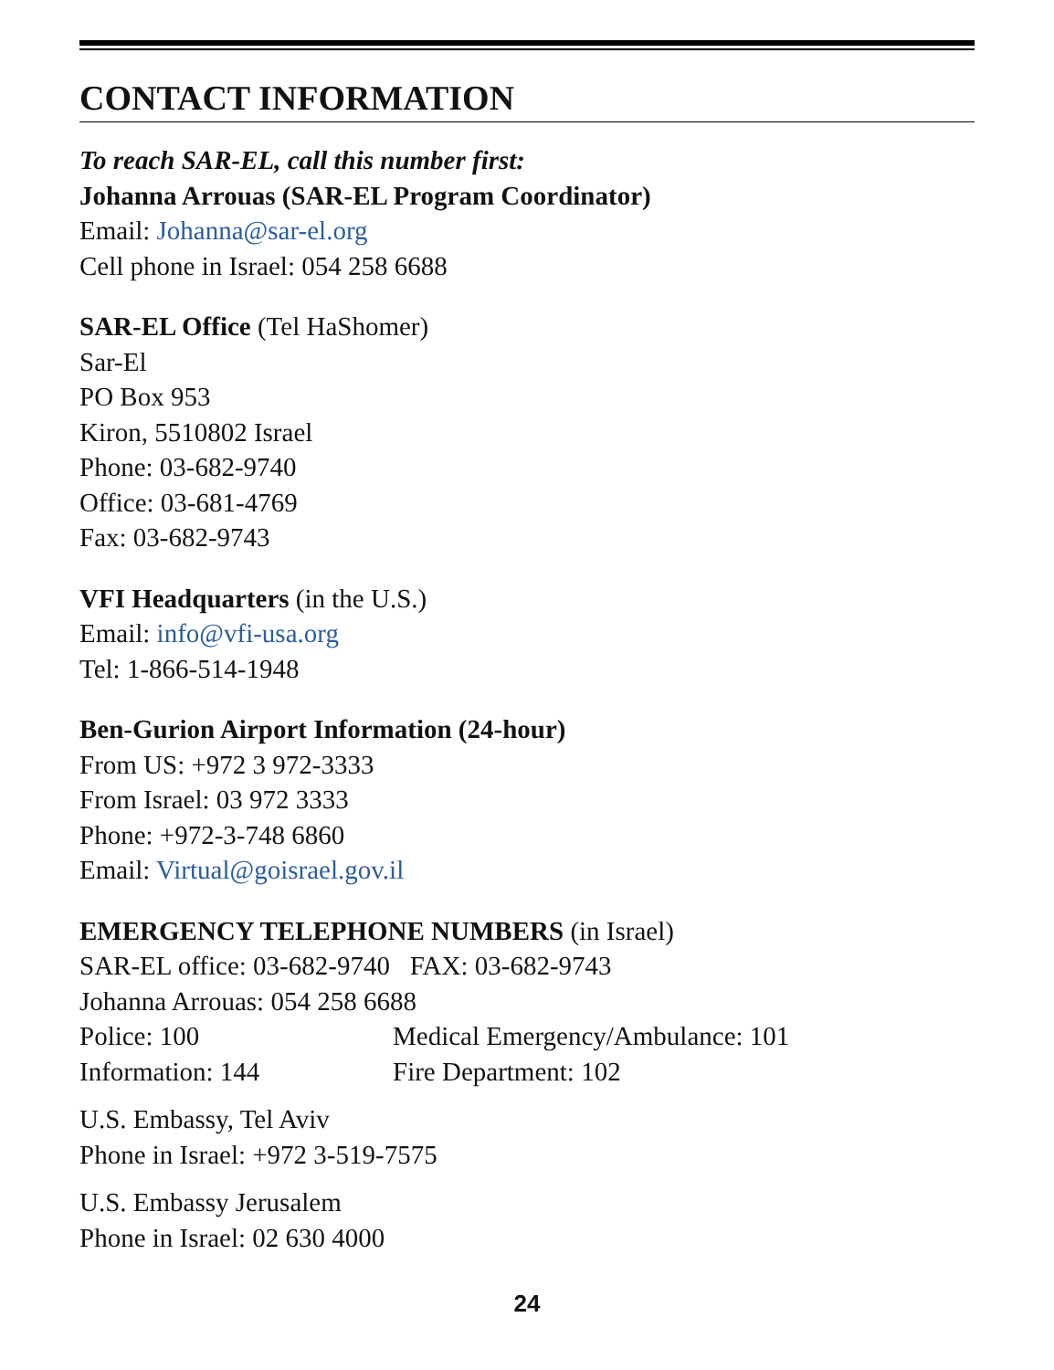CONTACT INFORMATION
To reach SAR-EL, call this number first:
Johanna Arrouas (SAR-EL Program Coordinator)
Email: Johanna@sar-el.org
Cell phone in Israel: 054 258 6688
SAR-EL Office (Tel HaShomer)
Sar-El
PO Box 953
Kiron, 5510802 Israel
Phone: 03-682-9740
Office: 03-681-4769
Fax: 03-682-9743
VFI Headquarters (in the U.S.)
Email: info@vfi-usa.org
Tel: 1-866-514-1948
Ben-Gurion Airport Information (24-hour)
From US: +972 3 972-3333
From Israel: 03 972 3333
Phone: +972-3-748 6860
Email: Virtual@goisrael.gov.il
EMERGENCY TELEPHONE NUMBERS (in Israel)
SAR-EL office: 03-682-9740 FAX: 03-682-9743
Johanna Arrouas: 054 258 6688
Police: 100 Medical Emergency/Ambulance: 101
Information: 144 Fire Department: 102
U.S. Embassy, Tel Aviv
Phone in Israel: +972 3-519-7575
U.S. Embassy Jerusalem
Phone in Israel: 02 630 4000
24